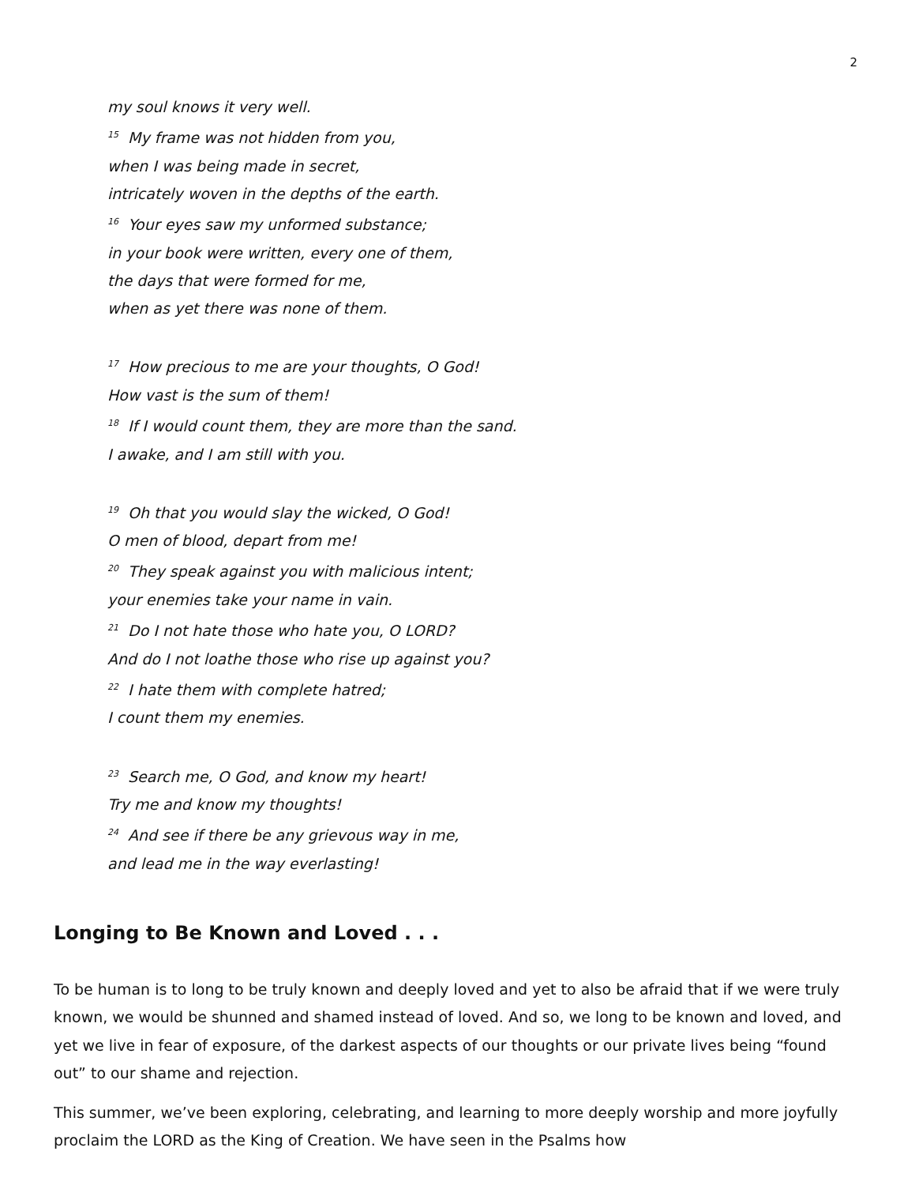2
my soul knows it very well.
<sup>15</sup> My frame was not hidden from you,
when I was being made in secret,
intricately woven in the depths of the earth.
<sup>16</sup> Your eyes saw my unformed substance;
in your book were written, every one of them,
the days that were formed for me,
when as yet there was none of them.
<sup>17</sup> How precious to me are your thoughts, O God!
How vast is the sum of them!
<sup>18</sup> If I would count them, they are more than the sand.
I awake, and I am still with you.
<sup>19</sup> Oh that you would slay the wicked, O God!
O men of blood, depart from me!
<sup>20</sup> They speak against you with malicious intent;
your enemies take your name in vain.
<sup>21</sup> Do I not hate those who hate you, O LORD?
And do I not loathe those who rise up against you?
<sup>22</sup> I hate them with complete hatred;
I count them my enemies.
<sup>23</sup> Search me, O God, and know my heart!
Try me and know my thoughts!
<sup>24</sup> And see if there be any grievous way in me,
and lead me in the way everlasting!
Longing to Be Known and Loved . . .
To be human is to long to be truly known and deeply loved and yet to also be afraid that if we were truly known, we would be shunned and shamed instead of loved. And so, we long to be known and loved, and yet we live in fear of exposure, of the darkest aspects of our thoughts or our private lives being “found out” to our shame and rejection.
This summer, we’ve been exploring, celebrating, and learning to more deeply worship and more joyfully proclaim the LORD as the King of Creation. We have seen in the Psalms how